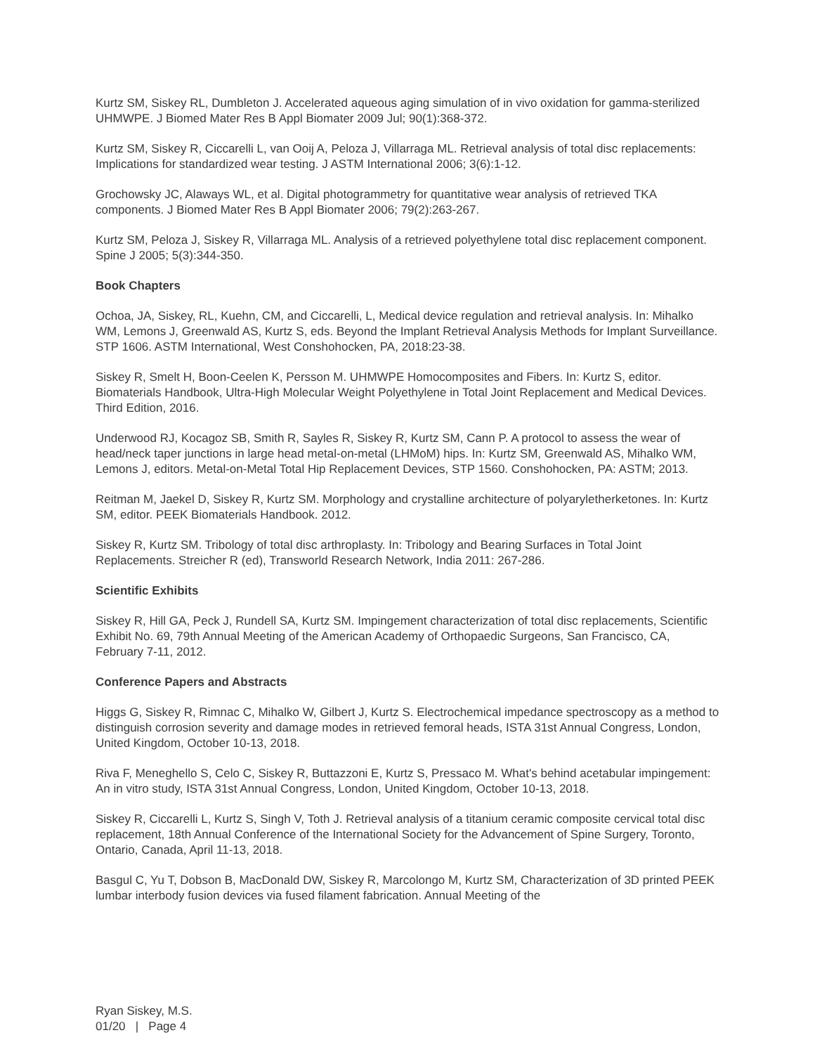Kurtz SM, Siskey RL, Dumbleton J. Accelerated aqueous aging simulation of in vivo oxidation for gamma-sterilized UHMWPE. J Biomed Mater Res B Appl Biomater 2009 Jul; 90(1):368-372.
Kurtz SM, Siskey R, Ciccarelli L, van Ooij A, Peloza J, Villarraga ML. Retrieval analysis of total disc replacements: Implications for standardized wear testing. J ASTM International 2006; 3(6):1-12.
Grochowsky JC, Alaways WL, et al. Digital photogrammetry for quantitative wear analysis of retrieved TKA components. J Biomed Mater Res B Appl Biomater 2006; 79(2):263-267.
Kurtz SM, Peloza J, Siskey R, Villarraga ML. Analysis of a retrieved polyethylene total disc replacement component. Spine J 2005; 5(3):344-350.
Book Chapters
Ochoa, JA, Siskey, RL, Kuehn, CM, and Ciccarelli, L, Medical device regulation and retrieval analysis. In: Mihalko WM, Lemons J, Greenwald AS, Kurtz S, eds. Beyond the Implant Retrieval Analysis Methods for Implant Surveillance. STP 1606. ASTM International, West Conshohocken, PA, 2018:23-38.
Siskey R, Smelt H, Boon-Ceelen K, Persson M. UHMWPE Homocomposites and Fibers. In: Kurtz S, editor. Biomaterials Handbook, Ultra-High Molecular Weight Polyethylene in Total Joint Replacement and Medical Devices. Third Edition, 2016.
Underwood RJ, Kocagoz SB, Smith R, Sayles R, Siskey R, Kurtz SM, Cann P. A protocol to assess the wear of head/neck taper junctions in large head metal-on-metal (LHMoM) hips. In: Kurtz SM, Greenwald AS, Mihalko WM, Lemons J, editors. Metal-on-Metal Total Hip Replacement Devices, STP 1560. Conshohocken, PA: ASTM; 2013.
Reitman M, Jaekel D, Siskey R, Kurtz SM. Morphology and crystalline architecture of polyaryletherketones. In: Kurtz SM, editor. PEEK Biomaterials Handbook. 2012.
Siskey R, Kurtz SM. Tribology of total disc arthroplasty. In: Tribology and Bearing Surfaces in Total Joint Replacements. Streicher R (ed), Transworld Research Network, India 2011: 267-286.
Scientific Exhibits
Siskey R, Hill GA, Peck J, Rundell SA, Kurtz SM. Impingement characterization of total disc replacements, Scientific Exhibit No. 69, 79th Annual Meeting of the American Academy of Orthopaedic Surgeons, San Francisco, CA, February 7-11, 2012.
Conference Papers and Abstracts
Higgs G, Siskey R, Rimnac C, Mihalko W, Gilbert J, Kurtz S. Electrochemical impedance spectroscopy as a method to distinguish corrosion severity and damage modes in retrieved femoral heads, ISTA 31st Annual Congress, London, United Kingdom, October 10-13, 2018.
Riva F, Meneghello S, Celo C, Siskey R, Buttazzoni E, Kurtz S, Pressaco M. What's behind acetabular impingement: An in vitro study, ISTA 31st Annual Congress, London, United Kingdom, October 10-13, 2018.
Siskey R, Ciccarelli L, Kurtz S, Singh V, Toth J. Retrieval analysis of a titanium ceramic composite cervical total disc replacement, 18th Annual Conference of the International Society for the Advancement of Spine Surgery, Toronto, Ontario, Canada, April 11-13, 2018.
Basgul C, Yu T, Dobson B, MacDonald DW, Siskey R, Marcolongo M, Kurtz SM, Characterization of 3D printed PEEK lumbar interbody fusion devices via fused filament fabrication. Annual Meeting of the
Ryan Siskey, M.S.
01/20 | Page 4